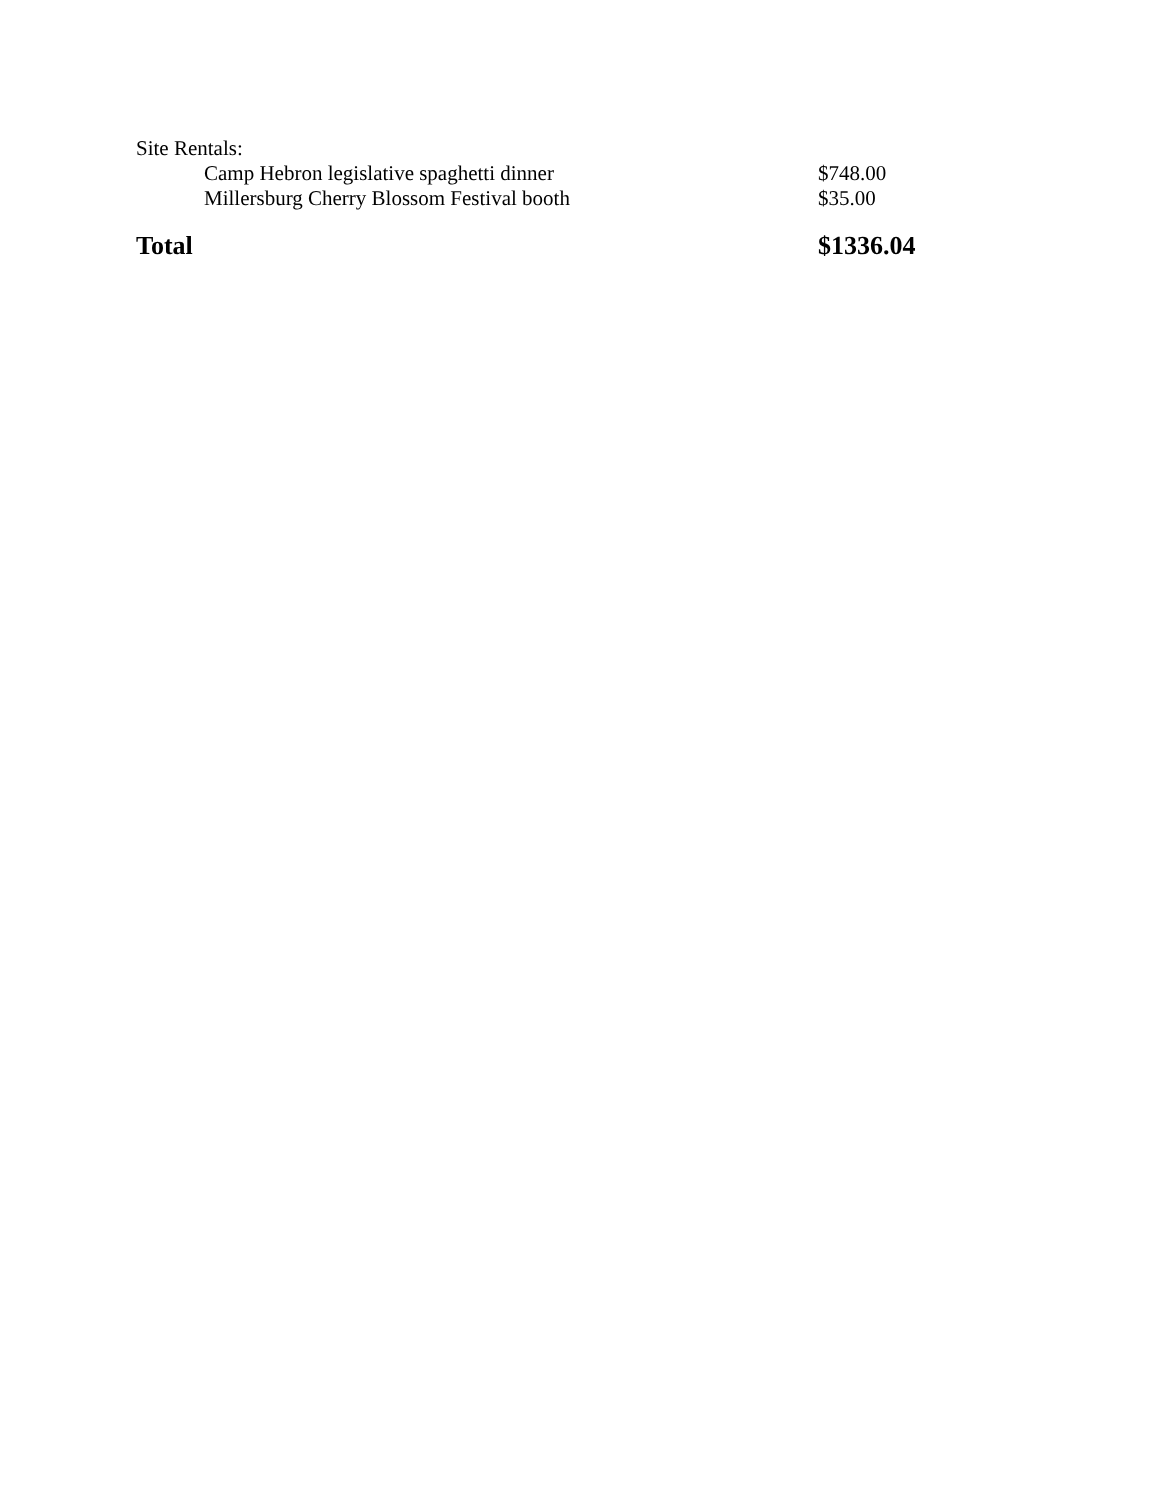| Site Rentals: | |
| Camp Hebron legislative spaghetti dinner | $748.00 |
| Millersburg Cherry Blossom Festival booth | $35.00 |
| Total | $1336.04 |